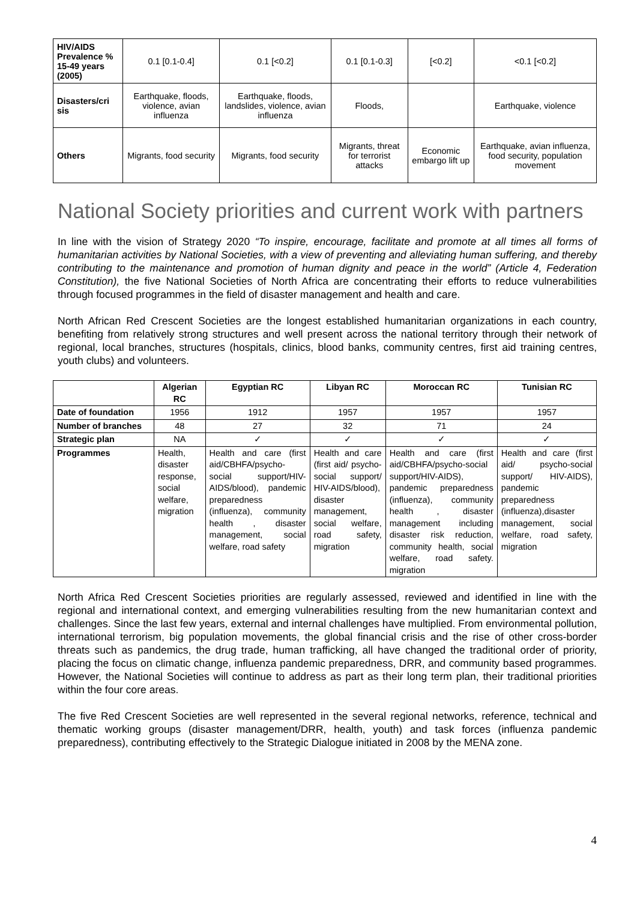| HIV/AIDS Prevalence % 15-49 years (2005) | 0.1 [0.1-0.4] | 0.1 [<0.2] | 0.1 [0.1-0.3] | [<0.2] | <0.1 [<0.2] |
| Disasters/cri sis | Earthquake, floods, violence, avian influenza | Earthquake, floods, landslides, violence, avian influenza | Floods, | | Earthquake, violence |
| Others | Migrants, food security | Migrants, food security | Migrants, threat for terrorist attacks | Economic embargo lift up | Earthquake, avian influenza, food security, population movement |
National Society priorities and current work with partners
In line with the vision of Strategy 2020 “To inspire, encourage, facilitate and promote at all times all forms of humanitarian activities by National Societies, with a view of preventing and alleviating human suffering, and thereby contributing to the maintenance and promotion of human dignity and peace in the world” (Article 4, Federation Constitution), the five National Societies of North Africa are concentrating their efforts to reduce vulnerabilities through focused programmes in the field of disaster management and health and care.
North African Red Crescent Societies are the longest established humanitarian organizations in each country, benefiting from relatively strong structures and well present across the national territory through their network of regional, local branches, structures (hospitals, clinics, blood banks, community centres, first aid training centres, youth clubs) and volunteers.
| | Algerian RC | Egyptian RC | Libyan RC | Moroccan RC | Tunisian RC |
| --- | --- | --- | --- | --- | --- |
| Date of foundation | 1956 | 1912 | 1957 | 1957 | 1957 |
| Number of branches | 48 | 27 | 32 | 71 | 24 |
| Strategic plan | NA | ✓ | ✓ | ✓ | ✓ |
| Programmes | Health, disaster response, social welfare, migration | Health and care (first aid/CBHFA/psycho-social support/HIV-AIDS/blood), pandemic preparedness (influenza), community health , disaster management, social welfare, road safety | Health and care (first aid/ psycho-social support/ HIV-AIDS/blood), disaster management, social welfare, road safety, migration | Health and care (first aid/CBHFA/psycho-social support/HIV-AIDS), pandemic preparedness (influenza), community health , disaster management including disaster risk reduction, community health, social welfare, road safety. migration | Health and care (first aid/ psycho-social support/ HIV-AIDS), pandemic preparedness (influenza),disaster management, social welfare, road safety, migration |
North Africa Red Crescent Societies priorities are regularly assessed, reviewed and identified in line with the regional and international context, and emerging vulnerabilities resulting from the new humanitarian context and challenges. Since the last few years, external and internal challenges have multiplied. From environmental pollution, international terrorism, big population movements, the global financial crisis and the rise of other cross-border threats such as pandemics, the drug trade, human trafficking, all have changed the traditional order of priority, placing the focus on climatic change, influenza pandemic preparedness, DRR, and community based programmes. However, the National Societies will continue to address as part as their long term plan, their traditional priorities within the four core areas.
The five Red Crescent Societies are well represented in the several regional networks, reference, technical and thematic working groups (disaster management/DRR, health, youth) and task forces (influenza pandemic preparedness), contributing effectively to the Strategic Dialogue initiated in 2008 by the MENA zone.
4